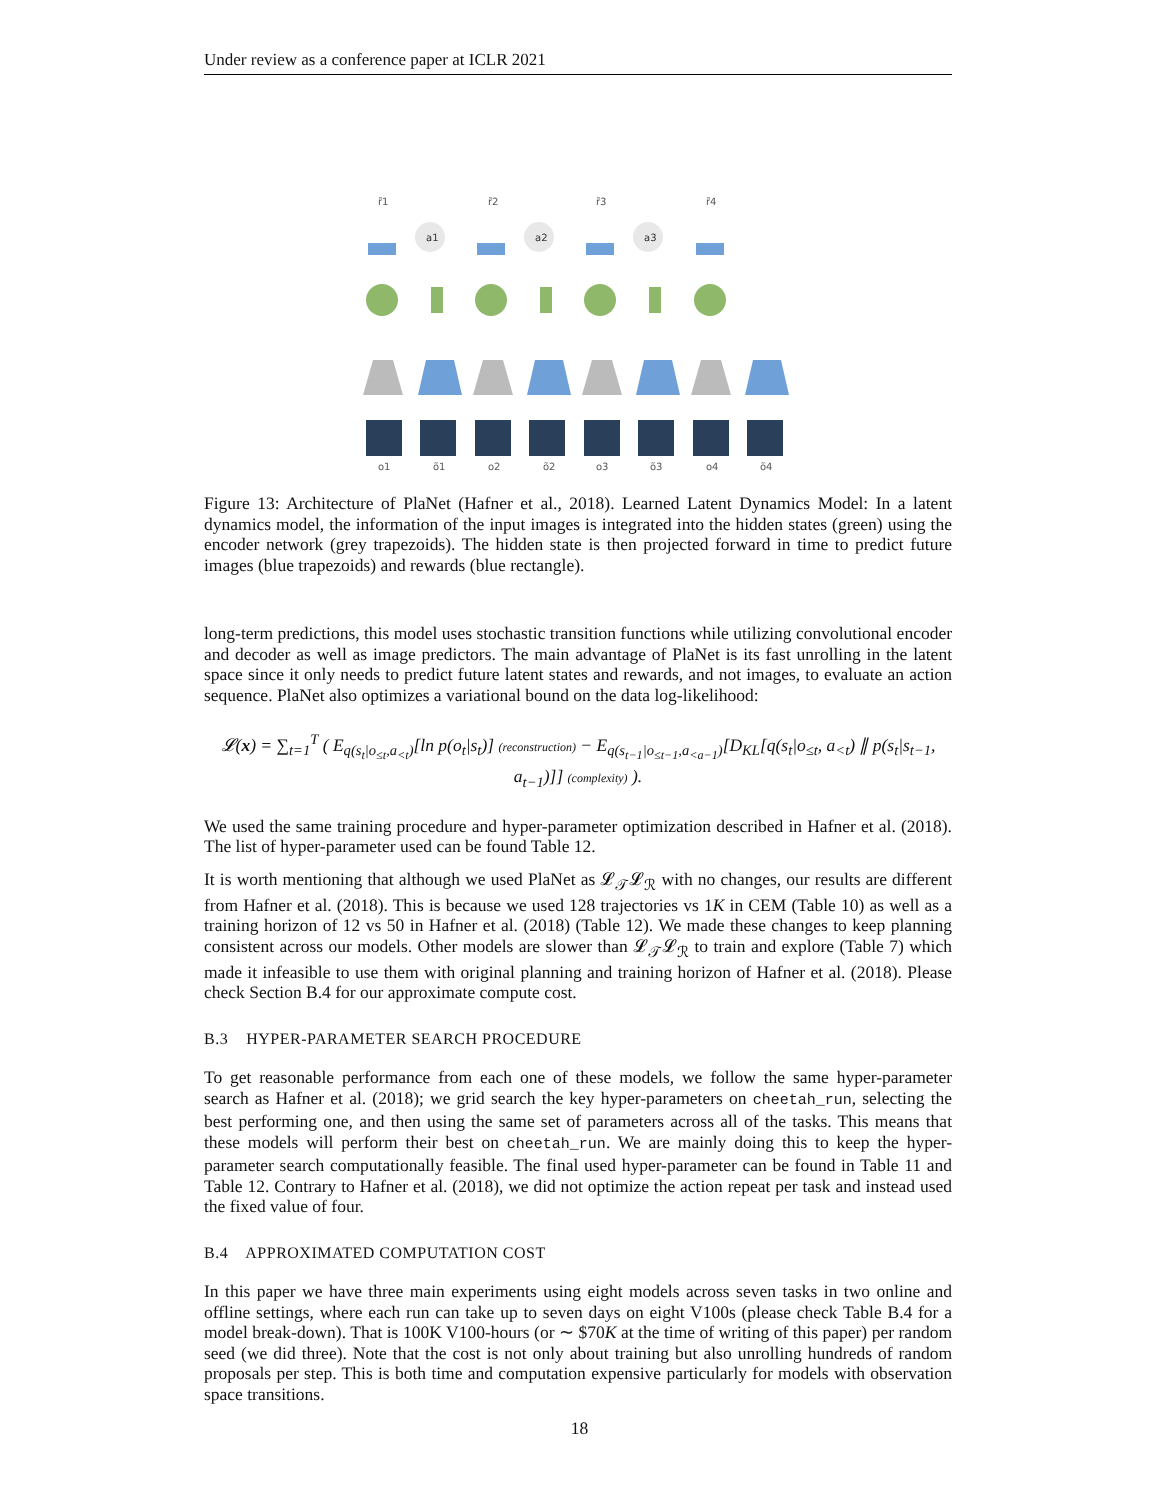Under review as a conference paper at ICLR 2021
r̃1
r̃2
r̃3
r̃4
o1
õ1
o2
õ2
o3
õ3
o4
õ4
a1
a2
a3
Figure 13: Architecture of PlaNet (Hafner et al., 2018). Learned Latent Dynamics Model: In a latent dynamics model, the information of the input images is integrated into the hidden states (green) using the encoder network (grey trapezoids). The hidden state is then projected forward in time to predict future images (blue trapezoids) and rewards (blue rectangle).
long-term predictions, this model uses stochastic transition functions while utilizing convolutional encoder and decoder as well as image predictors. The main advantage of PlaNet is its fast unrolling in the latent space since it only needs to predict future latent states and rewards, and not images, to evaluate an action sequence. PlaNet also optimizes a variational bound on the data log-likelihood:
𝓛(x) = ∑<sub>t=1</sub><sup>T</sup> ( E<sub>q(s<sub>t</sub>|o<sub>≤t</sub>,a<sub><t</sub>)</sub>[ln p(o<sub>t</sub>|s<sub>t</sub>)] (reconstruction) − E<sub>q(s<sub>t−1</sub>|o<sub>≤t−1</sub>,a<sub><a−1</sub>)</sub>[D<sub>KL</sub>[q(s<sub>t</sub>|o<sub>≤t</sub>, a<sub><t</sub>) ∥ p(s<sub>t</sub>|s<sub>t−1</sub>, a<sub>t−1</sub>)]] (complexity) ).
We used the same training procedure and hyper-parameter optimization described in Hafner et al. (2018). The list of hyper-parameter used can be found Table 12.
It is worth mentioning that although we used PlaNet as 𝓛<sub>𝒯</sub>𝓛<sub>ℛ</sub> with no changes, our results are different from Hafner et al. (2018). This is because we used 128 trajectories vs 1K in CEM (Table 10) as well as a training horizon of 12 vs 50 in Hafner et al. (2018) (Table 12). We made these changes to keep planning consistent across our models. Other models are slower than 𝓛<sub>𝒯</sub>𝓛<sub>ℛ</sub> to train and explore (Table 7) which made it infeasible to use them with original planning and training horizon of Hafner et al. (2018). Please check Section B.4 for our approximate compute cost.
B.3 HYPER-PARAMETER SEARCH PROCEDURE
To get reasonable performance from each one of these models, we follow the same hyper-parameter search as Hafner et al. (2018); we grid search the key hyper-parameters on cheetah_run, selecting the best performing one, and then using the same set of parameters across all of the tasks. This means that these models will perform their best on cheetah_run. We are mainly doing this to keep the hyper-parameter search computationally feasible. The final used hyper-parameter can be found in Table 11 and Table 12. Contrary to Hafner et al. (2018), we did not optimize the action repeat per task and instead used the fixed value of four.
B.4 APPROXIMATED COMPUTATION COST
In this paper we have three main experiments using eight models across seven tasks in two online and offline settings, where each run can take up to seven days on eight V100s (please check Table B.4 for a model break-down). That is 100K V100-hours (or ∼ $70K at the time of writing of this paper) per random seed (we did three). Note that the cost is not only about training but also unrolling hundreds of random proposals per step. This is both time and computation expensive particularly for models with observation space transitions.
18